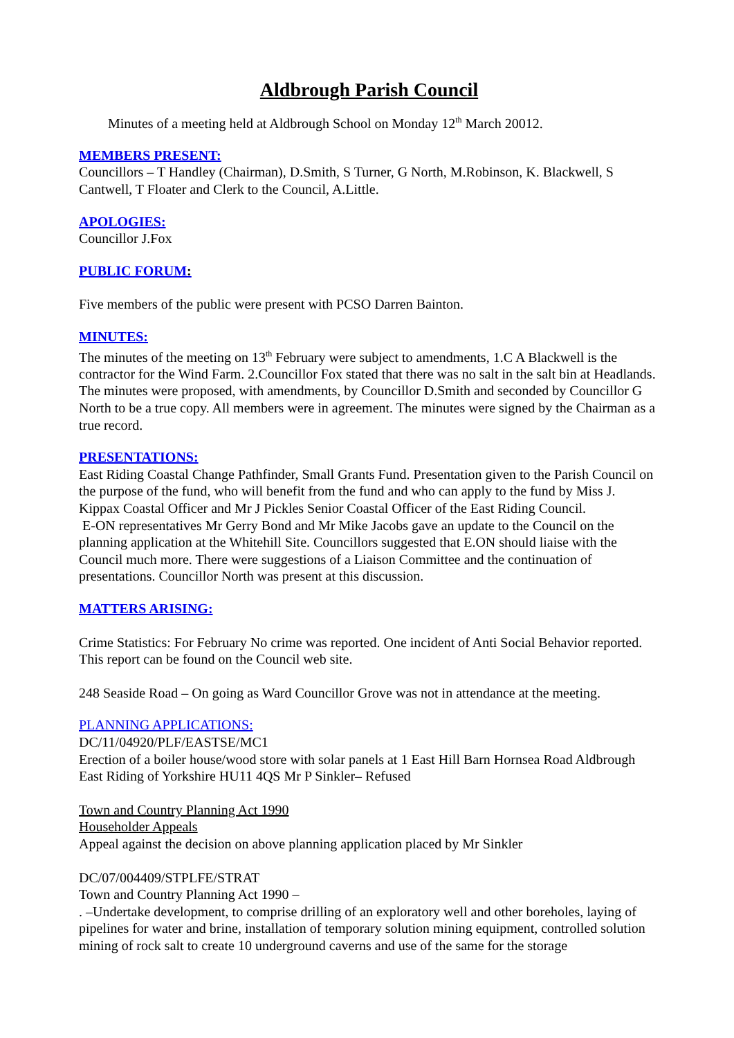Aldbrough Parish Council
Minutes of a meeting held at Aldbrough School on Monday 12<sup>th</sup> March 20012.
MEMBERS PRESENT:
Councillors – T Handley (Chairman), D.Smith, S Turner, G North, M.Robinson, K. Blackwell, S Cantwell, T Floater and Clerk to the Council, A.Little.
APOLOGIES:
Councillor J.Fox
PUBLIC FORUM:
Five members of the public were present with PCSO Darren Bainton.
MINUTES:
The minutes of the meeting on 13<sup>th</sup> February were subject to amendments, 1.C A Blackwell is the contractor for the Wind Farm. 2.Councillor Fox stated that there was no salt in the salt bin at Headlands.
The minutes were proposed, with amendments, by Councillor D.Smith and seconded by Councillor G North to be a true copy. All members were in agreement. The minutes were signed by the Chairman as a true record.
PRESENTATIONS:
East Riding Coastal Change Pathfinder, Small Grants Fund. Presentation given to the Parish Council on the purpose of the fund, who will benefit from the fund and who can apply to the fund by Miss J. Kippax Coastal Officer and Mr J Pickles Senior Coastal Officer of the East Riding Council.
E-ON representatives Mr Gerry Bond and Mr Mike Jacobs gave an update to the Council on the planning application at the Whitehill Site. Councillors suggested that E.ON should liaise with the Council much more. There were suggestions of a Liaison Committee and the continuation of presentations. Councillor North was present at this discussion.
MATTERS ARISING:
Crime Statistics: For February No crime was reported. One incident of Anti Social Behavior reported. This report can be found on the Council web site.
248 Seaside Road – On going as Ward Councillor Grove was not in attendance at the meeting.
PLANNING APPLICATIONS:
DC/11/04920/PLF/EASTSE/MC1
Erection of a boiler house/wood store with solar panels at 1 East Hill Barn Hornsea Road Aldbrough East Riding of Yorkshire HU11 4QS Mr P Sinkler– Refused
Town and Country Planning Act 1990
Householder Appeals
Appeal against the decision on above planning application placed by Mr Sinkler
DC/07/004409/STPLFE/STRAT
Town and Country Planning Act 1990 –
. –Undertake development, to comprise drilling of an exploratory well and other boreholes, laying of pipelines for water and brine, installation of temporary solution mining equipment, controlled solution mining of rock salt to create 10 underground caverns and use of the same for the storage